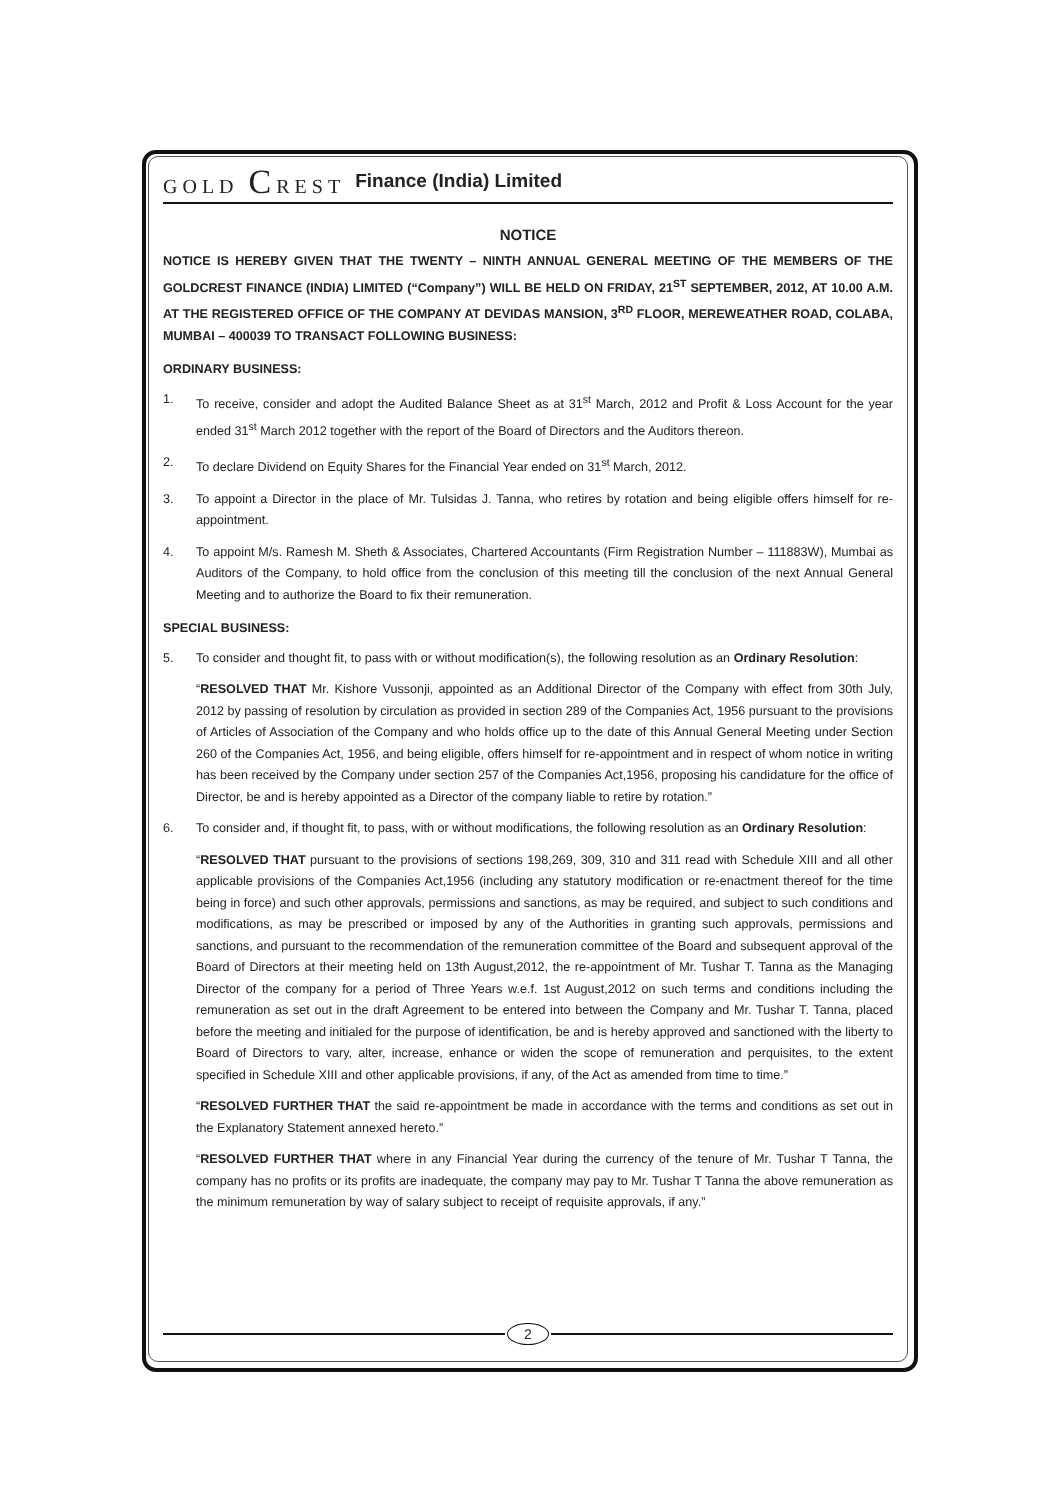GOLD CREST Finance (India) Limited
NOTICE
NOTICE IS HEREBY GIVEN THAT THE TWENTY – NINTH ANNUAL GENERAL MEETING OF THE MEMBERS OF THE GOLDCREST FINANCE (INDIA) LIMITED (“Company”) WILL BE HELD ON FRIDAY, 21<sup>ST</sup> SEPTEMBER, 2012, AT 10.00 A.M. AT THE REGISTERED OFFICE OF THE COMPANY AT DEVIDAS MANSION, 3<sup>RD</sup> FLOOR, MEREWEATHER ROAD, COLABA, MUMBAI – 400039 TO TRANSACT FOLLOWING BUSINESS:
ORDINARY BUSINESS:
1. To receive, consider and adopt the Audited Balance Sheet as at 31<sup>st</sup> March, 2012 and Profit & Loss Account for the year ended 31<sup>st</sup> March 2012 together with the report of the Board of Directors and the Auditors thereon.
2. To declare Dividend on Equity Shares for the Financial Year ended on 31<sup>st</sup> March, 2012.
3. To appoint a Director in the place of Mr. Tulsidas J. Tanna, who retires by rotation and being eligible offers himself for re-appointment.
4. To appoint M/s. Ramesh M. Sheth & Associates, Chartered Accountants (Firm Registration Number – 111883W), Mumbai as Auditors of the Company, to hold office from the conclusion of this meeting till the conclusion of the next Annual General Meeting and to authorize the Board to fix their remuneration.
SPECIAL BUSINESS:
5. To consider and thought fit, to pass with or without modification(s), the following resolution as an Ordinary Resolution:
“RESOLVED THAT Mr. Kishore Vussonji, appointed as an Additional Director of the Company with effect from 30th July, 2012 by passing of resolution by circulation as provided in section 289 of the Companies Act, 1956 pursuant to the provisions of Articles of Association of the Company and who holds office up to the date of this Annual General Meeting under Section 260 of the Companies Act, 1956, and being eligible, offers himself for re-appointment and in respect of whom notice in writing has been received by the Company under section 257 of the Companies Act,1956, proposing his candidature for the office of Director, be and is hereby appointed as a Director of the company liable to retire by rotation.”
6. To consider and, if thought fit, to pass, with or without modifications, the following resolution as an Ordinary Resolution:
“RESOLVED THAT pursuant to the provisions of sections 198,269, 309, 310 and 311 read with Schedule XIII and all other applicable provisions of the Companies Act,1956 (including any statutory modification or re-enactment thereof for the time being in force) and such other approvals, permissions and sanctions, as may be required, and subject to such conditions and modifications, as may be prescribed or imposed by any of the Authorities in granting such approvals, permissions and sanctions, and pursuant to the recommendation of the remuneration committee of the Board and subsequent approval of the Board of Directors at their meeting held on 13th August,2012, the re-appointment of Mr. Tushar T. Tanna as the Managing Director of the company for a period of Three Years w.e.f. 1st August,2012 on such terms and conditions including the remuneration as set out in the draft Agreement to be entered into between the Company and Mr. Tushar T. Tanna, placed before the meeting and initialed for the purpose of identification, be and is hereby approved and sanctioned with the liberty to Board of Directors to vary, alter, increase, enhance or widen the scope of remuneration and perquisites, to the extent specified in Schedule XIII and other applicable provisions, if any, of the Act as amended from time to time.”
“RESOLVED FURTHER THAT the said re-appointment be made in accordance with the terms and conditions as set out in the Explanatory Statement annexed hereto.”
“RESOLVED FURTHER THAT where in any Financial Year during the currency of the tenure of Mr. Tushar T Tanna, the company has no profits or its profits are inadequate, the company may pay to Mr. Tushar T Tanna the above remuneration as the minimum remuneration by way of salary subject to receipt of requisite approvals, if any.”
2